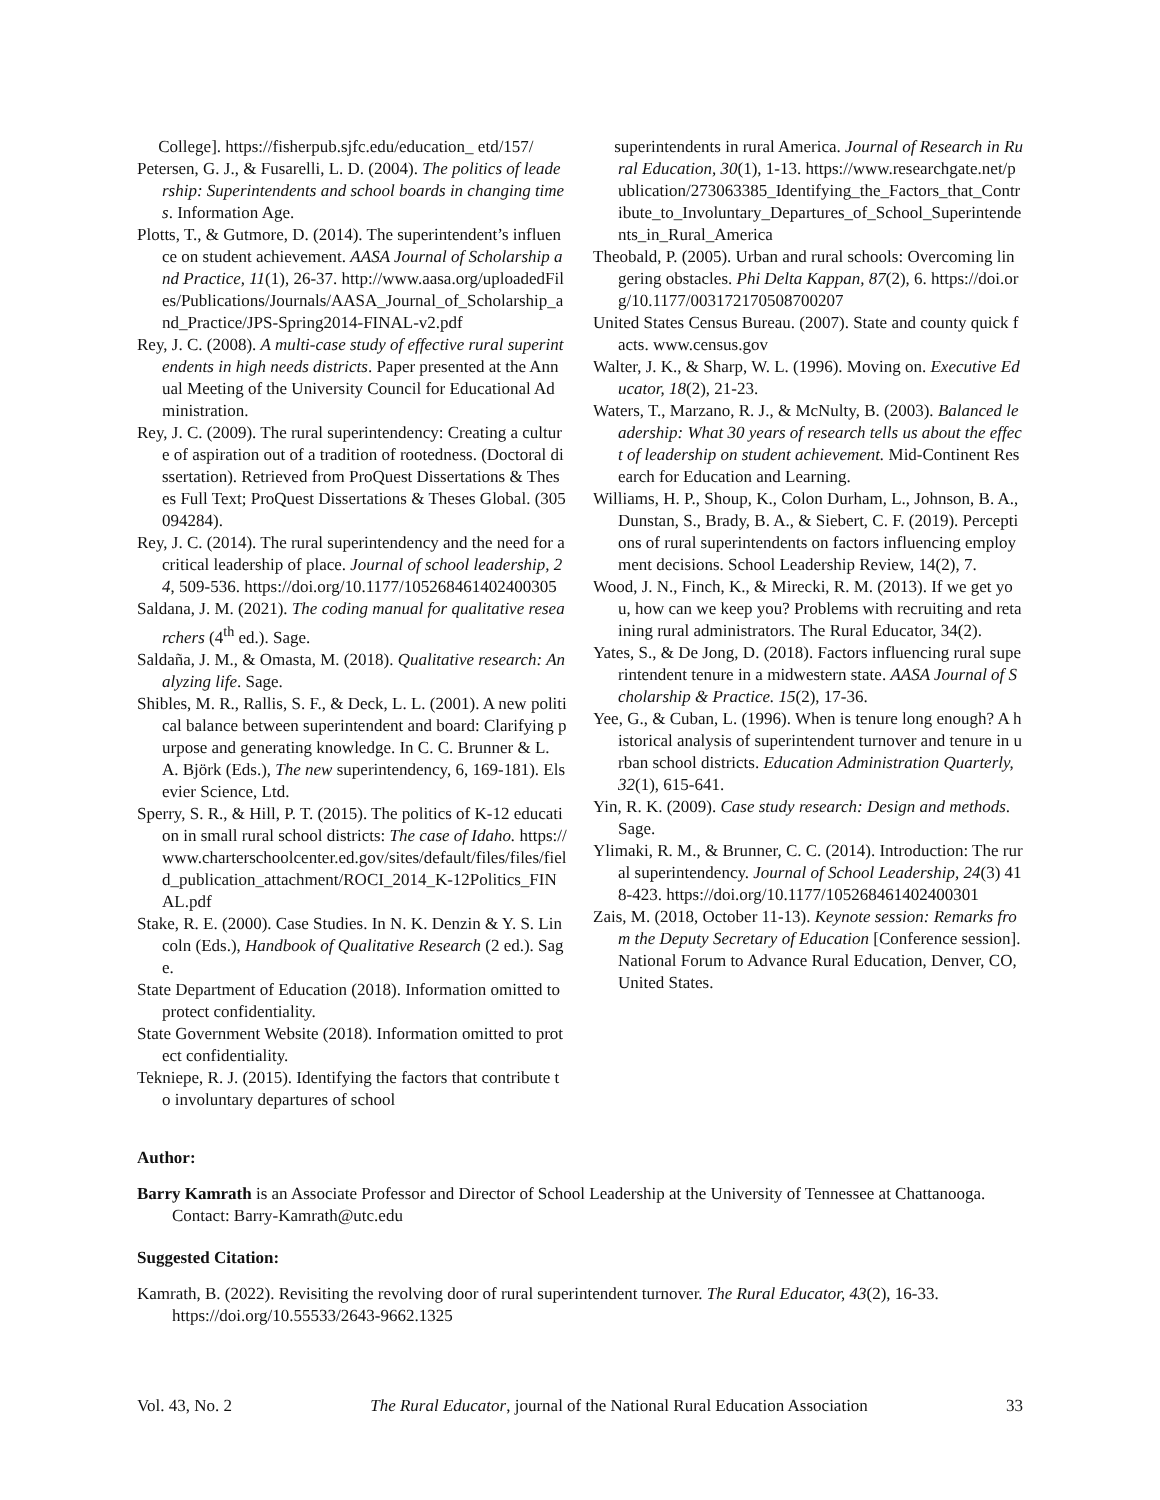College]. https://fisherpub.sjfc.edu/education_ etd/157/
Petersen, G. J., & Fusarelli, L. D. (2004). The politics of leadership: Superintendents and school boards in changing times. Information Age.
Plotts, T., & Gutmore, D. (2014). The superintendent’s influence on student achievement. AASA Journal of Scholarship and Practice, 11(1), 26-37. http://www.aasa.org/uploadedFiles/Publications/Journals/AASA_Journal_of_Scholarship_and_Practice/JPS-Spring2014-FINAL-v2.pdf
Rey, J. C. (2008). A multi-case study of effective rural superintendents in high needs districts. Paper presented at the Annual Meeting of the University Council for Educational Administration.
Rey, J. C. (2009). The rural superintendency: Creating a culture of aspiration out of a tradition of rootedness. (Doctoral dissertation). Retrieved from ProQuest Dissertations & Theses Full Text; ProQuest Dissertations & Theses Global. (305094284).
Rey, J. C. (2014). The rural superintendency and the need for a critical leadership of place. Journal of school leadership, 24, 509-536. https://doi.org/10.1177/105268461402400305
Saldana, J. M. (2021). The coding manual for qualitative researchers (4<sup>th</sup> ed.). Sage.
Saldaña, J. M., & Omasta, M. (2018). Qualitative research: Analyzing life. Sage.
Shibles, M. R., Rallis, S. F., & Deck, L. L. (2001). A new political balance between superintendent and board: Clarifying purpose and generating knowledge. In C. C. Brunner & L. A. Björk (Eds.), The new superintendency, 6, 169-181). Elsevier Science, Ltd.
Sperry, S. R., & Hill, P. T. (2015). The politics of K-12 education in small rural school districts: The case of Idaho. https://www.charterschoolcenter.ed.gov/sites/default/files/files/field_publication_attachment/ROCI_2014_K-12Politics_FINAL.pdf
Stake, R. E. (2000). Case Studies. In N. K. Denzin & Y. S. Lincoln (Eds.), Handbook of Qualitative Research (2 ed.). Sage.
State Department of Education (2018). Information omitted to protect confidentiality.
State Government Website (2018). Information omitted to protect confidentiality.
Tekniepe, R. J. (2015). Identifying the factors that contribute to involuntary departures of school
superintendents in rural America. Journal of Research in Rural Education, 30(1), 1-13. https://www.researchgate.net/publication/273063385_Identifying_the_Factors_that_Contribute_to_Involuntary_Departures_of_School_Superintendents_in_Rural_America
Theobald, P. (2005). Urban and rural schools: Overcoming lingering obstacles. Phi Delta Kappan, 87(2), 6. https://doi.org/10.1177/003172170508700207
United States Census Bureau. (2007). State and county quick facts. www.census.gov
Walter, J. K., & Sharp, W. L. (1996). Moving on. Executive Educator, 18(2), 21-23.
Waters, T., Marzano, R. J., & McNulty, B. (2003). Balanced leadership: What 30 years of research tells us about the effect of leadership on student achievement. Mid-Continent Research for Education and Learning.
Williams, H. P., Shoup, K., Colon Durham, L., Johnson, B. A., Dunstan, S., Brady, B. A., & Siebert, C. F. (2019). Perceptions of rural superintendents on factors influencing employment decisions. School Leadership Review, 14(2), 7.
Wood, J. N., Finch, K., & Mirecki, R. M. (2013). If we get you, how can we keep you? Problems with recruiting and retaining rural administrators. The Rural Educator, 34(2).
Yates, S., & De Jong, D. (2018). Factors influencing rural superintendent tenure in a midwestern state. AASA Journal of Scholarship & Practice. 15(2), 17-36.
Yee, G., & Cuban, L. (1996). When is tenure long enough? A historical analysis of superintendent turnover and tenure in urban school districts. Education Administration Quarterly, 32(1), 615-641.
Yin, R. K. (2009). Case study research: Design and methods. Sage.
Ylimaki, R. M., & Brunner, C. C. (2014). Introduction: The rural superintendency. Journal of School Leadership, 24(3) 418-423. https://doi.org/10.1177/105268461402400301
Zais, M. (2018, October 11-13). Keynote session: Remarks from the Deputy Secretary of Education [Conference session]. National Forum to Advance Rural Education, Denver, CO, United States.
Author:
Barry Kamrath is an Associate Professor and Director of School Leadership at the University of Tennessee at Chattanooga. Contact: Barry-Kamrath@utc.edu
Suggested Citation:
Kamrath, B. (2022). Revisiting the revolving door of rural superintendent turnover. The Rural Educator, 43(2), 16-33. https://doi.org/10.55533/2643-9662.1325
Vol. 43, No. 2 The Rural Educator, journal of the National Rural Education Association 33